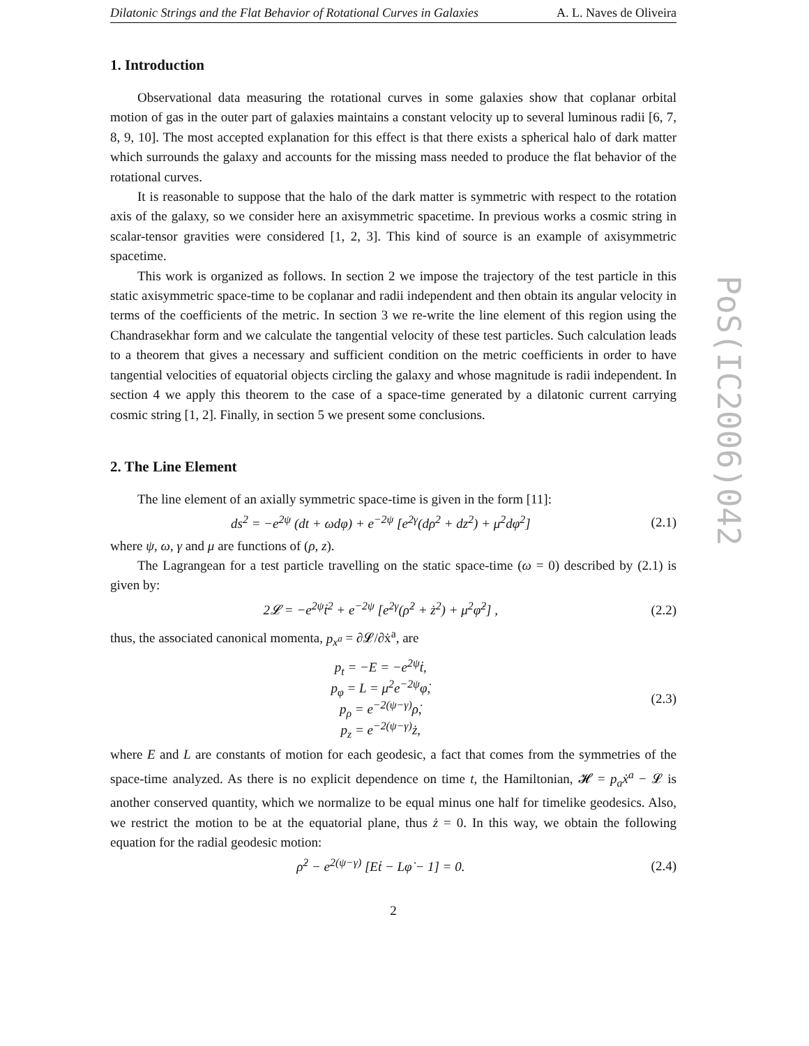Dilatonic Strings and the Flat Behavior of Rotational Curves in Galaxies A. L. Naves de Oliveira
1. Introduction
Observational data measuring the rotational curves in some galaxies show that coplanar orbital motion of gas in the outer part of galaxies maintains a constant velocity up to several luminous radii [6, 7, 8, 9, 10]. The most accepted explanation for this effect is that there exists a spherical halo of dark matter which surrounds the galaxy and accounts for the missing mass needed to produce the flat behavior of the rotational curves.
It is reasonable to suppose that the halo of the dark matter is symmetric with respect to the rotation axis of the galaxy, so we consider here an axisymmetric spacetime. In previous works a cosmic string in scalar-tensor gravities were considered [1, 2, 3]. This kind of source is an example of axisymmetric spacetime.
This work is organized as follows. In section 2 we impose the trajectory of the test particle in this static axisymmetric space-time to be coplanar and radii independent and then obtain its angular velocity in terms of the coefficients of the metric. In section 3 we re-write the line element of this region using the Chandrasekhar form and we calculate the tangential velocity of these test particles. Such calculation leads to a theorem that gives a necessary and sufficient condition on the metric coefficients in order to have tangential velocities of equatorial objects circling the galaxy and whose magnitude is radii independent. In section 4 we apply this theorem to the case of a space-time generated by a dilatonic current carrying cosmic string [1, 2]. Finally, in section 5 we present some conclusions.
2. The Line Element
The line element of an axially symmetric space-time is given in the form [11]:
ds<sup>2</sup> = −e<sup>2ψ</sup> (dt + ωdφ) + e<sup>−2ψ</sup> [e<sup>2γ</sup>(dρ<sup>2</sup> + dz<sup>2</sup>) + μ<sup>2</sup>dφ<sup>2</sup>] (2.1)
where ψ, ω, γ and μ are functions of (ρ, z).
The Lagrangean for a test particle travelling on the static space-time (ω = 0) described by (2.1) is given by:
2𝓛 = −e<sup>2ψ</sup>ṫ<sup>2</sup> + e<sup>−2ψ</sup> [e<sup>2γ</sup>(ρ̇<sup>2</sup> + ż<sup>2</sup>) + μ<sup>2</sup>φ̇<sup>2</sup>] , (2.2)
thus, the associated canonical momenta, p<sub>x<sup>a</sup></sub> = ∂𝓛/∂ẋ<sup>a</sup>, are
p<sub>t</sub> = −E = −e<sup>2ψ</sup>ṫ,
p<sub>φ</sub> = L = μ<sup>2</sup>e<sup>−2ψ</sup>φ̇,
p<sub>ρ</sub> = e<sup>−2(ψ−γ)</sup>ρ̇,
p<sub>z</sub> = e<sup>−2(ψ−γ)</sup>ż, (2.3)
where E and L are constants of motion for each geodesic, a fact that comes from the symmetries of the space-time analyzed. As there is no explicit dependence on time t, the Hamiltonian, 𝓗 = p<sub>a</sub>ẋ<sup>a</sup> − 𝓛 is another conserved quantity, which we normalize to be equal minus one half for timelike geodesics. Also, we restrict the motion to be at the equatorial plane, thus ż = 0. In this way, we obtain the following equation for the radial geodesic motion:
ρ̇<sup>2</sup> − e<sup>2(ψ−γ)</sup> [Eṫ − Lφ̇ − 1] = 0. (2.4)
2
PoS(IC2006)042